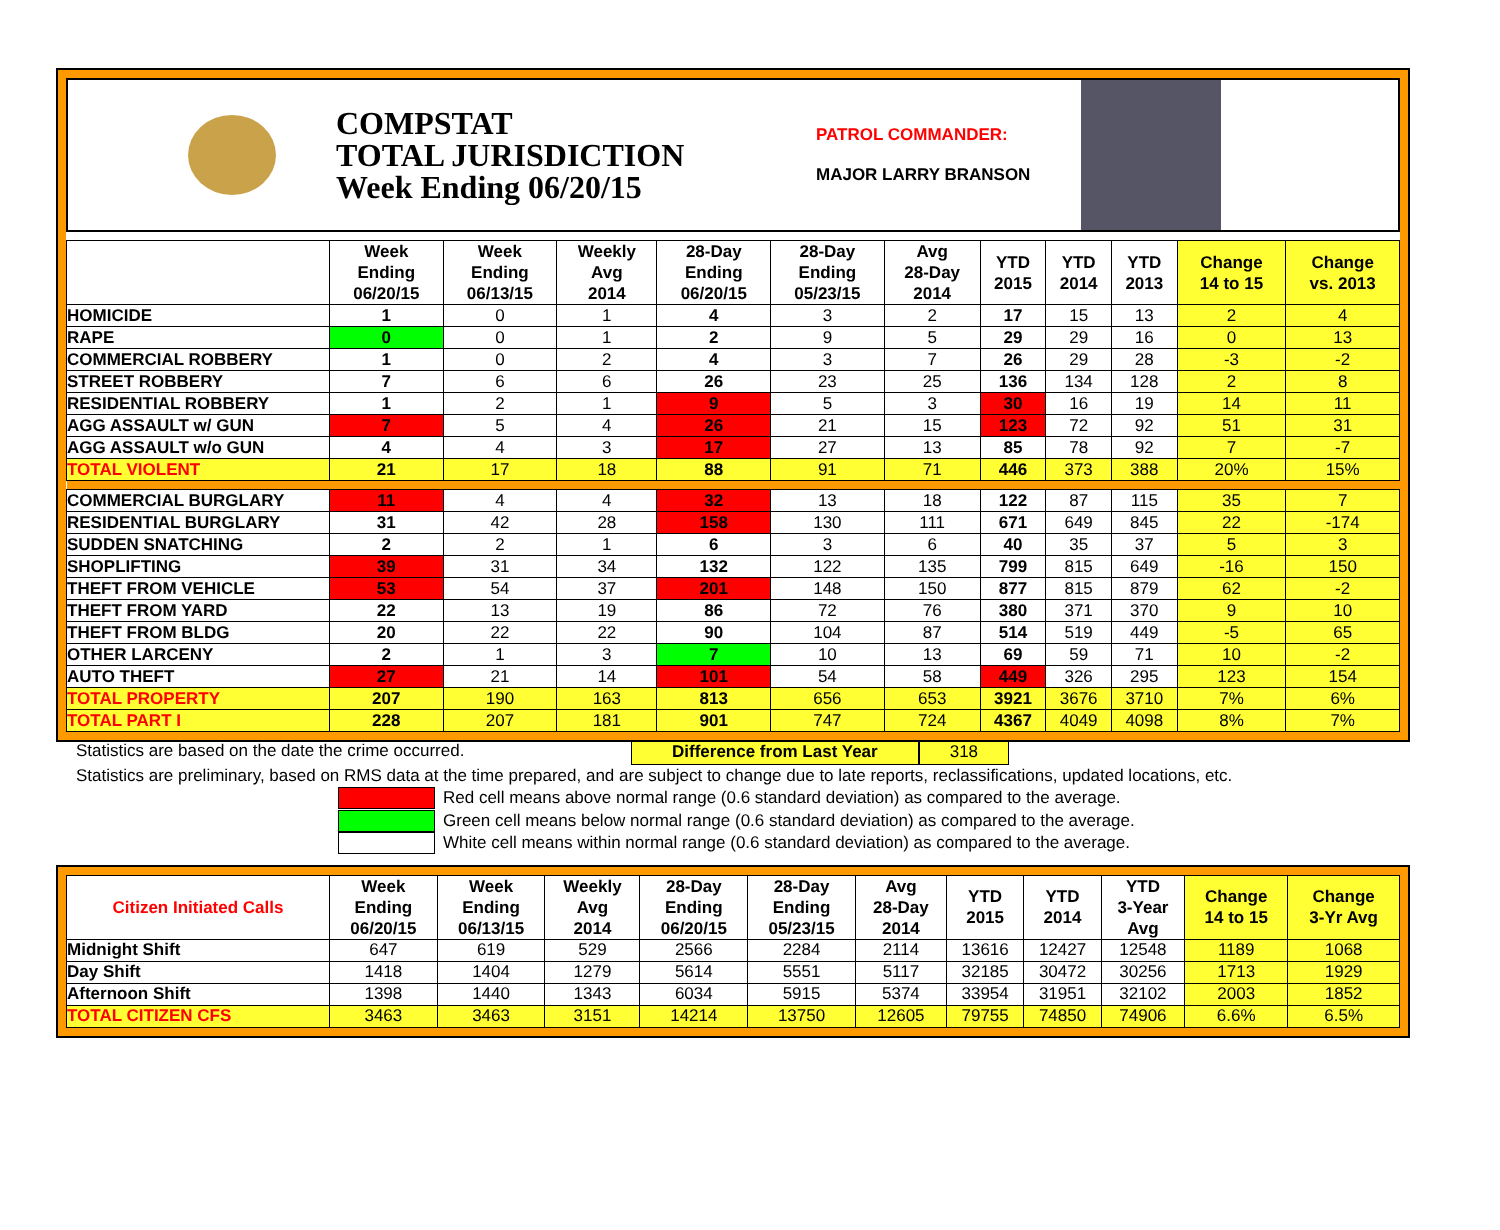COMPSTAT
TOTAL JURISDICTION
Week Ending 06/20/15
PATROL COMMANDER:
MAJOR LARRY BRANSON
| | Week Ending 06/20/15 | Week Ending 06/13/15 | Weekly Avg 2014 | 28-Day Ending 06/20/15 | 28-Day Ending 05/23/15 | Avg 28-Day 2014 | YTD 2015 | YTD 2014 | YTD 2013 | Change 14 to 15 | Change vs. 2013 |
| --- | --- | --- | --- | --- | --- | --- | --- | --- | --- | --- | --- |
| HOMICIDE | 1 | 0 | 1 | 4 | 3 | 2 | 17 | 15 | 13 | 2 | 4 |
| RAPE | 0 | 0 | 1 | 2 | 9 | 5 | 29 | 29 | 16 | 0 | 13 |
| COMMERCIAL ROBBERY | 1 | 0 | 2 | 4 | 3 | 7 | 26 | 29 | 28 | -3 | -2 |
| STREET ROBBERY | 7 | 6 | 6 | 26 | 23 | 25 | 136 | 134 | 128 | 2 | 8 |
| RESIDENTIAL ROBBERY | 1 | 2 | 1 | 9 | 5 | 3 | 30 | 16 | 19 | 14 | 11 |
| AGG ASSAULT w/ GUN | 7 | 5 | 4 | 26 | 21 | 15 | 123 | 72 | 92 | 51 | 31 |
| AGG ASSAULT w/o GUN | 4 | 4 | 3 | 17 | 27 | 13 | 85 | 78 | 92 | 7 | -7 |
| TOTAL VIOLENT | 21 | 17 | 18 | 88 | 91 | 71 | 446 | 373 | 388 | 20% | 15% |
| COMMERCIAL BURGLARY | 11 | 4 | 4 | 32 | 13 | 18 | 122 | 87 | 115 | 35 | 7 |
| RESIDENTIAL BURGLARY | 31 | 42 | 28 | 158 | 130 | 111 | 671 | 649 | 845 | 22 | -174 |
| SUDDEN SNATCHING | 2 | 2 | 1 | 6 | 3 | 6 | 40 | 35 | 37 | 5 | 3 |
| SHOPLIFTING | 39 | 31 | 34 | 132 | 122 | 135 | 799 | 815 | 649 | -16 | 150 |
| THEFT FROM VEHICLE | 53 | 54 | 37 | 201 | 148 | 150 | 877 | 815 | 879 | 62 | -2 |
| THEFT FROM YARD | 22 | 13 | 19 | 86 | 72 | 76 | 380 | 371 | 370 | 9 | 10 |
| THEFT FROM BLDG | 20 | 22 | 22 | 90 | 104 | 87 | 514 | 519 | 449 | -5 | 65 |
| OTHER LARCENY | 2 | 1 | 3 | 7 | 10 | 13 | 69 | 59 | 71 | 10 | -2 |
| AUTO THEFT | 27 | 21 | 14 | 101 | 54 | 58 | 449 | 326 | 295 | 123 | 154 |
| TOTAL PROPERTY | 207 | 190 | 163 | 813 | 656 | 653 | 3921 | 3676 | 3710 | 7% | 6% |
| TOTAL PART I | 228 | 207 | 181 | 901 | 747 | 724 | 4367 | 4049 | 4098 | 8% | 7% |
Statistics are based on the date the crime occurred. Difference from Last Year 318
Statistics are preliminary, based on RMS data at the time prepared, and are subject to change due to late reports, reclassifications, updated locations, etc.
Red cell means above normal range (0.6 standard deviation) as compared to the average.
Green cell means below normal range (0.6 standard deviation) as compared to the average.
White cell means within normal range (0.6 standard deviation) as compared to the average.
| Citizen Initiated Calls | Week Ending 06/20/15 | Week Ending 06/13/15 | Weekly Avg 2014 | 28-Day Ending 06/20/15 | 28-Day Ending 05/23/15 | Avg 28-Day 2014 | YTD 2015 | YTD 2014 | YTD 3-Year Avg | Change 14 to 15 | Change 3-Yr Avg |
| --- | --- | --- | --- | --- | --- | --- | --- | --- | --- | --- | --- |
| Midnight Shift | 647 | 619 | 529 | 2566 | 2284 | 2114 | 13616 | 12427 | 12548 | 1189 | 1068 |
| Day Shift | 1418 | 1404 | 1279 | 5614 | 5551 | 5117 | 32185 | 30472 | 30256 | 1713 | 1929 |
| Afternoon Shift | 1398 | 1440 | 1343 | 6034 | 5915 | 5374 | 33954 | 31951 | 32102 | 2003 | 1852 |
| TOTAL CITIZEN CFS | 3463 | 3463 | 3151 | 14214 | 13750 | 12605 | 79755 | 74850 | 74906 | 6.6% | 6.5% |